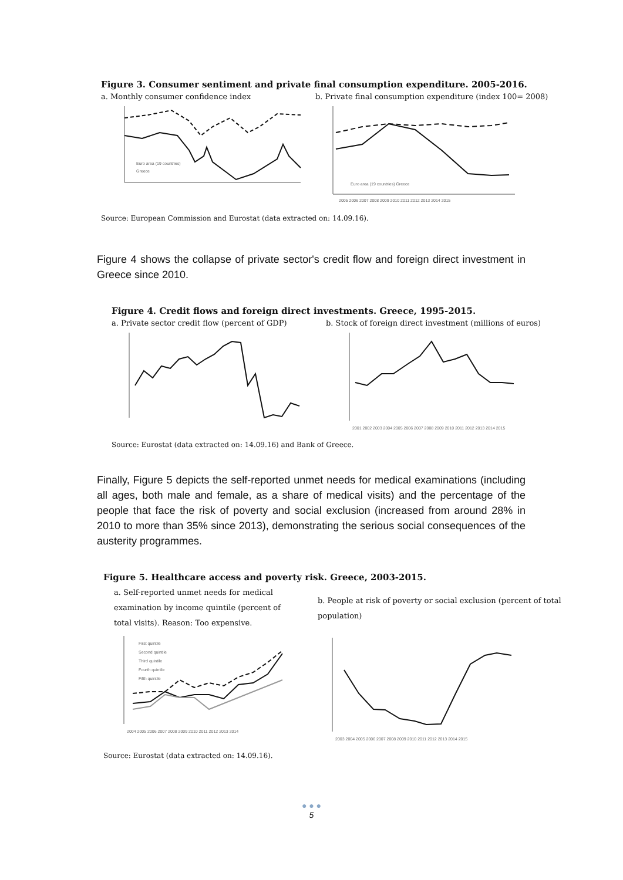Figure 3. Consumer sentiment and private final consumption expenditure. 2005-2016.
a. Monthly consumer confidence index
Euro area (19 countries)
Greece
b. Private final consumption expenditure (index 100= 2008)
Euro area (19 countries) Greece
2005 2006 2007 2008 2009 2010 2011 2012 2013 2014 2015
Source: European Commission and Eurostat (data extracted on: 14.09.16).
Figure 4 shows the collapse of private sector's credit flow and foreign direct investment in Greece since 2010.
Figure 4. Credit flows and foreign direct investments. Greece, 1995-2015.
a. Private sector credit flow (percent of GDP)
b. Stock of foreign direct investment (millions of euros)
2001 2002 2003 2004 2005 2006 2007 2008 2009 2010 2011 2012 2013 2014 2015
Source: Eurostat (data extracted on: 14.09.16) and Bank of Greece.
Finally, Figure 5 depicts the self-reported unmet needs for medical examinations (including all ages, both male and female, as a share of medical visits) and the percentage of the people that face the risk of poverty and social exclusion (increased from around 28% in 2010 to more than 35% since 2013), demonstrating the serious social consequences of the austerity programmes.
Figure 5. Healthcare access and poverty risk. Greece, 2003-2015.
a. Self-reported unmet needs for medical examination by income quintile (percent of total visits). Reason: Too expensive.
First quintile
Second quintile
Third quintile
Fourth quintile
Fifth quintile
2004 2005 2006 2007 2008 2009 2010 2011 2012 2013 2014
b. People at risk of poverty or social exclusion (percent of total population)
2003 2004 2005 2006 2007 2008 2009 2010 2011 2012 2013 2014 2015
Source: Eurostat (data extracted on: 14.09.16).
● ● ●
5